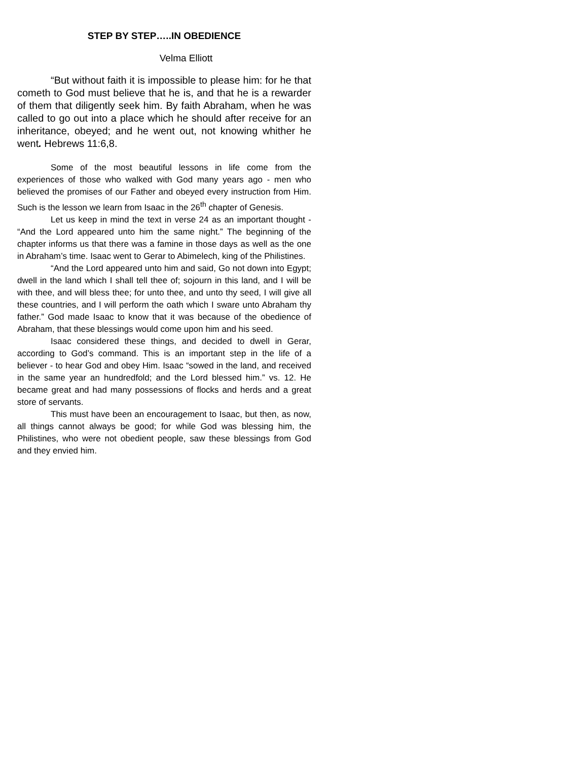STEP BY STEP…..IN OBEDIENCE
Velma Elliott
“But without faith it is impossible to please him: for he that cometh to God must believe that he is, and that he is a rewarder of them that diligently seek him. By faith Abraham, when he was called to go out into a place which he should after receive for an inheritance, obeyed; and he went out, not knowing whither he went. Hebrews 11:6,8.
Some of the most beautiful lessons in life come from the experiences of those who walked with God many years ago - men who believed the promises of our Father and obeyed every instruction from Him. Such is the lesson we learn from Isaac in the 26<sup>th</sup> chapter of Genesis.
Let us keep in mind the text in verse 24 as an important thought - “And the Lord appeared unto him the same night.” The beginning of the chapter informs us that there was a famine in those days as well as the one in Abraham’s time. Isaac went to Gerar to Abimelech, king of the Philistines.
“And the Lord appeared unto him and said, Go not down into Egypt; dwell in the land which I shall tell thee of; sojourn in this land, and I will be with thee, and will bless thee; for unto thee, and unto thy seed, I will give all these countries, and I will perform the oath which I sware unto Abraham thy father.” God made Isaac to know that it was because of the obedience of Abraham, that these blessings would come upon him and his seed.
Isaac considered these things, and decided to dwell in Gerar, according to God’s command. This is an important step in the life of a believer - to hear God and obey Him. Isaac “sowed in the land, and received in the same year an hundredfold; and the Lord blessed him.” vs. 12. He became great and had many possessions of flocks and herds and a great store of servants.
This must have been an encouragement to Isaac, but then, as now, all things cannot always be good; for while God was blessing him, the Philistines, who were not obedient people, saw these blessings from God and they envied him.